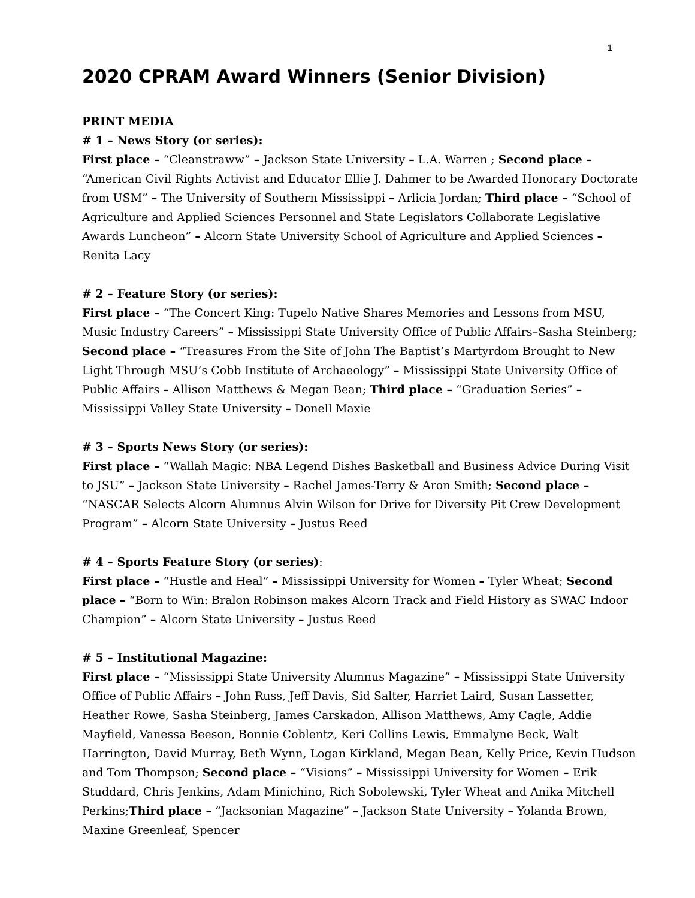1
2020 CPRAM Award Winners (Senior Division)
PRINT MEDIA
# 1 – News Story (or series):
First place – “Cleanstraww” – Jackson State University – L.A. Warren ; Second place – “American Civil Rights Activist and Educator Ellie J. Dahmer to be Awarded Honorary Doctorate from USM” – The University of Southern Mississippi – Arlicia Jordan; Third place – “School of Agriculture and Applied Sciences Personnel and State Legislators Collaborate Legislative Awards Luncheon” – Alcorn State University School of Agriculture and Applied Sciences – Renita Lacy
# 2 – Feature Story (or series):
First place – “The Concert King: Tupelo Native Shares Memories and Lessons from MSU, Music Industry Careers” – Mississippi State University Office of Public Affairs–Sasha Steinberg; Second place – “Treasures From the Site of John The Baptist’s Martyrdom Brought to New Light Through MSU’s Cobb Institute of Archaeology” – Mississippi State University Office of Public Affairs – Allison Matthews & Megan Bean; Third place – “Graduation Series” – Mississippi Valley State University – Donell Maxie
# 3 – Sports News Story (or series):
First place – “Wallah Magic: NBA Legend Dishes Basketball and Business Advice During Visit to JSU” – Jackson State University – Rachel James-Terry & Aron Smith; Second place – “NASCAR Selects Alcorn Alumnus Alvin Wilson for Drive for Diversity Pit Crew Development Program” – Alcorn State University – Justus Reed
# 4 – Sports Feature Story (or series):
First place – “Hustle and Heal” – Mississippi University for Women – Tyler Wheat; Second place – “Born to Win: Bralon Robinson makes Alcorn Track and Field History as SWAC Indoor Champion” – Alcorn State University – Justus Reed
# 5 – Institutional Magazine:
First place – “Mississippi State University Alumnus Magazine” – Mississippi State University Office of Public Affairs – John Russ, Jeff Davis, Sid Salter, Harriet Laird, Susan Lassetter, Heather Rowe, Sasha Steinberg, James Carskadon, Allison Matthews, Amy Cagle, Addie Mayfield, Vanessa Beeson, Bonnie Coblentz, Keri Collins Lewis, Emmalyne Beck, Walt Harrington, David Murray, Beth Wynn, Logan Kirkland, Megan Bean, Kelly Price, Kevin Hudson and Tom Thompson; Second place – “Visions” – Mississippi University for Women – Erik Studdard, Chris Jenkins, Adam Minichino, Rich Sobolewski, Tyler Wheat and Anika Mitchell Perkins;Third place – “Jacksonian Magazine” – Jackson State University – Yolanda Brown, Maxine Greenleaf, Spencer